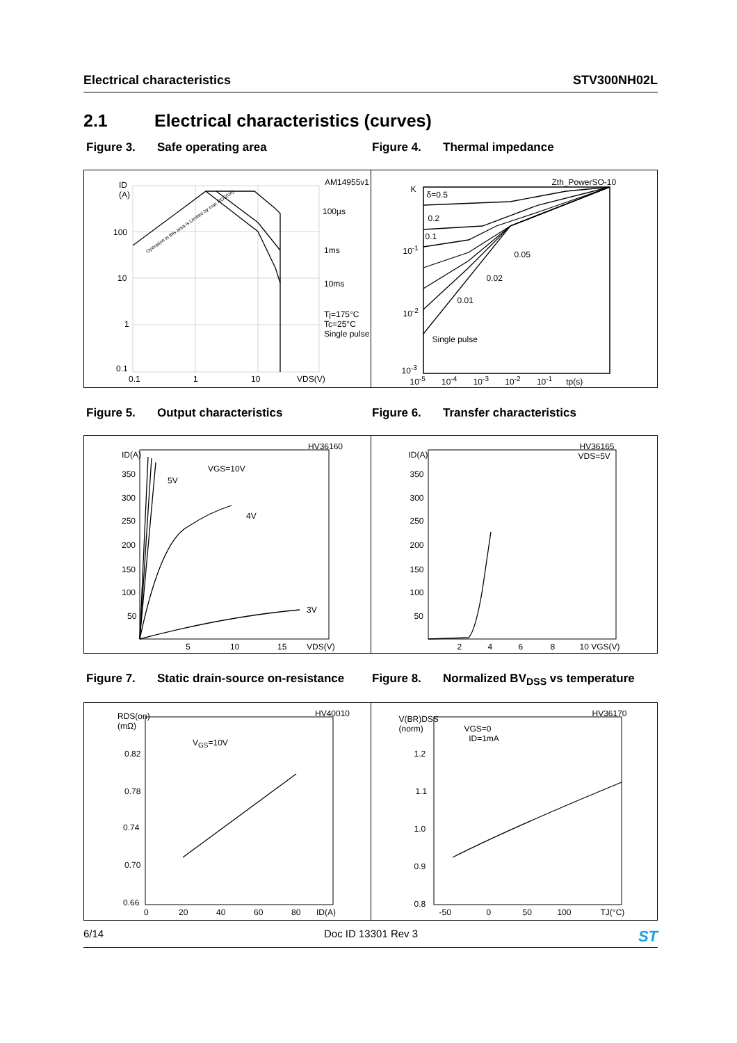Electrical characteristics STV300NH02L
2.1 Electrical characteristics (curves)
Figure 3. Safe operating area Figure 4. Thermal impedance
ID
(A)
AM14955v1
100
10
1
0.1
100µs
1ms
10ms
Tj=175°C
Tc=25°C
Single pulse
Operation in this area is Limited by max RDS(on)
0.1 1 10 VDS(V)
K
Zth_PowerSO-10
δ=0.5
0.2
0.1
0.05
0.02
0.01
Single pulse
10<sup>-1</sup>
10<sup>-2</sup>
10<sup>-3</sup>
10<sup>-5</sup> 10<sup>-4</sup> 10<sup>-3</sup> 10<sup>-2</sup> 10<sup>-1</sup> tp(s)
Figure 5. Output characteristics Figure 6. Transfer characteristics
HV36160
ID(A)
350
300
250
200
150
100
50
VGS=10V
5V
4V
3V
5 10 15 VDS(V)
HV36165
VDS=5V ID(A)
350
300
250
200
150
100
50
2 4 6 8 10 VGS(V)
Figure 7. Static drain-source on-resistance
Figure 8. Normalized BV<sub>DSS</sub> vs temperature
HV40010 RDS(on)
(mΩ)
V<sub>GS</sub>=10V
0.82
0.78
0.74
0.70
0.66
0 20 40 60 80 ID(A)
HV36170
V(BR)DSS
(norm) VGS=0
ID=1mA
1.2
1.1
1.0
0.9
0.8
-50 0 50 100 TJ(°C)
6/14 Doc ID 13301 Rev 3 ST